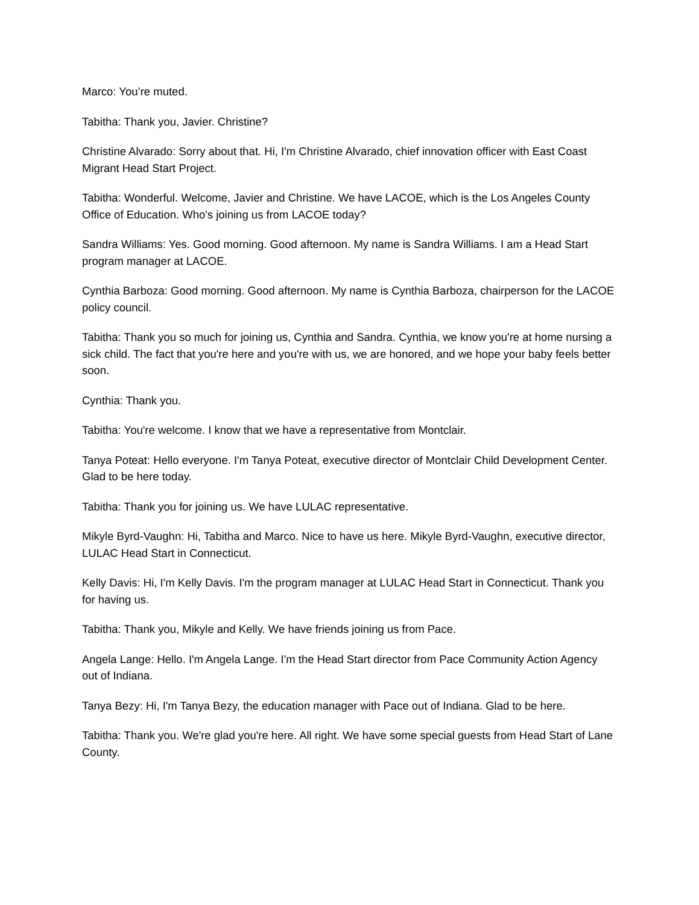Marco: You’re muted.
Tabitha: Thank you, Javier. Christine?
Christine Alvarado: Sorry about that. Hi, I'm Christine Alvarado, chief innovation officer with East Coast Migrant Head Start Project.
Tabitha: Wonderful. Welcome, Javier and Christine. We have LACOE, which is the Los Angeles County Office of Education. Who's joining us from LACOE today?
Sandra Williams: Yes. Good morning. Good afternoon. My name is Sandra Williams. I am a Head Start program manager at LACOE.
Cynthia Barboza: Good morning. Good afternoon. My name is Cynthia Barboza, chairperson for the LACOE policy council.
Tabitha: Thank you so much for joining us, Cynthia and Sandra. Cynthia, we know you're at home nursing a sick child. The fact that you're here and you're with us, we are honored, and we hope your baby feels better soon.
Cynthia: Thank you.
Tabitha: You're welcome. I know that we have a representative from Montclair.
Tanya Poteat: Hello everyone. I'm Tanya Poteat, executive director of Montclair Child Development Center. Glad to be here today.
Tabitha: Thank you for joining us. We have LULAC representative.
Mikyle Byrd-Vaughn: Hi, Tabitha and Marco. Nice to have us here. Mikyle Byrd-Vaughn, executive director, LULAC Head Start in Connecticut.
Kelly Davis: Hi, I'm Kelly Davis. I'm the program manager at LULAC Head Start in Connecticut. Thank you for having us.
Tabitha: Thank you, Mikyle and Kelly. We have friends joining us from Pace.
Angela Lange: Hello. I'm Angela Lange. I'm the Head Start director from Pace Community Action Agency out of Indiana.
Tanya Bezy: Hi, I'm Tanya Bezy, the education manager with Pace out of Indiana. Glad to be here.
Tabitha: Thank you. We're glad you're here. All right. We have some special guests from Head Start of Lane County.